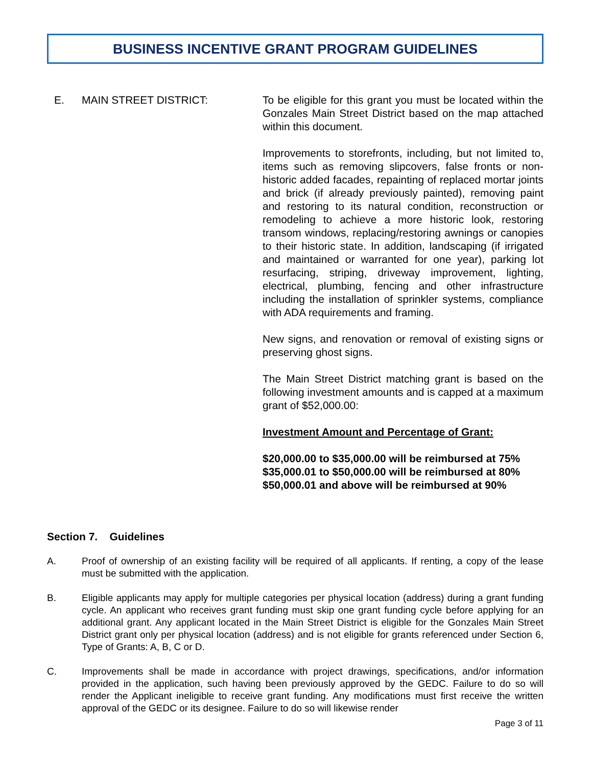BUSINESS INCENTIVE GRANT PROGRAM GUIDELINES
E. MAIN STREET DISTRICT: To be eligible for this grant you must be located within the Gonzales Main Street District based on the map attached within this document.
Improvements to storefronts, including, but not limited to, items such as removing slipcovers, false fronts or non-historic added facades, repainting of replaced mortar joints and brick (if already previously painted), removing paint and restoring to its natural condition, reconstruction or remodeling to achieve a more historic look, restoring transom windows, replacing/restoring awnings or canopies to their historic state. In addition, landscaping (if irrigated and maintained or warranted for one year), parking lot resurfacing, striping, driveway improvement, lighting, electrical, plumbing, fencing and other infrastructure including the installation of sprinkler systems, compliance with ADA requirements and framing.
New signs, and renovation or removal of existing signs or preserving ghost signs.
The Main Street District matching grant is based on the following investment amounts and is capped at a maximum grant of $52,000.00:
Investment Amount and Percentage of Grant:
$20,000.00 to $35,000.00 will be reimbursed at 75%
$35,000.01 to $50,000.00 will be reimbursed at 80%
$50,000.01 and above will be reimbursed at 90%
Section 7. Guidelines
A. Proof of ownership of an existing facility will be required of all applicants. If renting, a copy of the lease must be submitted with the application.
B. Eligible applicants may apply for multiple categories per physical location (address) during a grant funding cycle. An applicant who receives grant funding must skip one grant funding cycle before applying for an additional grant. Any applicant located in the Main Street District is eligible for the Gonzales Main Street District grant only per physical location (address) and is not eligible for grants referenced under Section 6, Type of Grants: A, B, C or D.
C. Improvements shall be made in accordance with project drawings, specifications, and/or information provided in the application, such having been previously approved by the GEDC. Failure to do so will render the Applicant ineligible to receive grant funding. Any modifications must first receive the written approval of the GEDC or its designee. Failure to do so will likewise render
Page 3 of 11